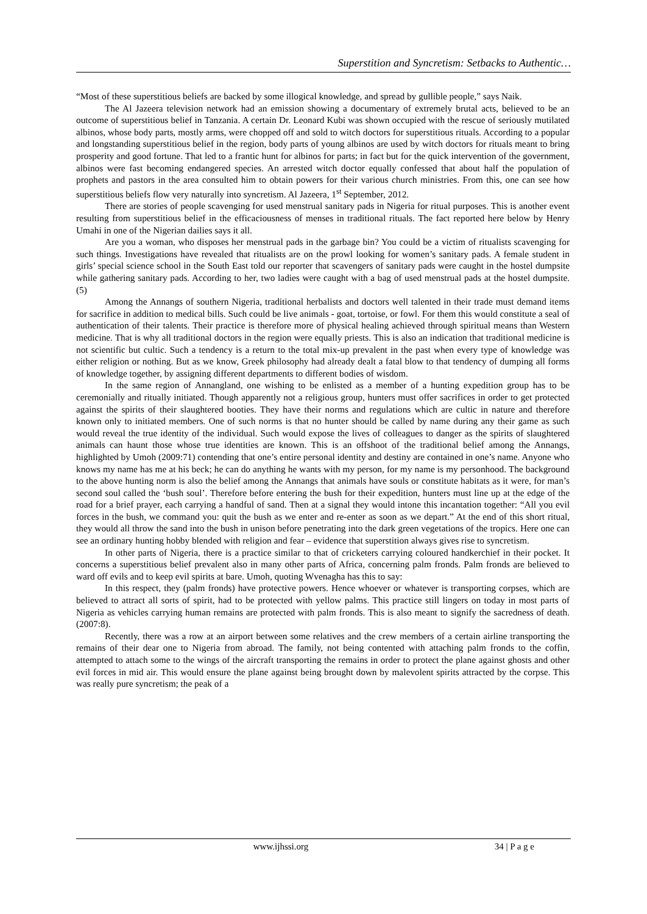Superstition and Syncretism: Setbacks to Authentic…
“Most of these superstitious beliefs are backed by some illogical knowledge, and spread by gullible people,” says Naik.
The Al Jazeera television network had an emission showing a documentary of extremely brutal acts, believed to be an outcome of superstitious belief in Tanzania. A certain Dr. Leonard Kubi was shown occupied with the rescue of seriously mutilated albinos, whose body parts, mostly arms, were chopped off and sold to witch doctors for superstitious rituals. According to a popular and longstanding superstitious belief in the region, body parts of young albinos are used by witch doctors for rituals meant to bring prosperity and good fortune. That led to a frantic hunt for albinos for parts; in fact but for the quick intervention of the government, albinos were fast becoming endangered species. An arrested witch doctor equally confessed that about half the population of prophets and pastors in the area consulted him to obtain powers for their various church ministries. From this, one can see how superstitious beliefs flow very naturally into syncretism. Al Jazeera, 1<sup>st</sup> September, 2012.
There are stories of people scavenging for used menstrual sanitary pads in Nigeria for ritual purposes. This is another event resulting from superstitious belief in the efficaciousness of menses in traditional rituals. The fact reported here below by Henry Umahi in one of the Nigerian dailies says it all.
Are you a woman, who disposes her menstrual pads in the garbage bin? You could be a victim of ritualists scavenging for such things. Investigations have revealed that ritualists are on the prowl looking for women’s sanitary pads. A female student in girls’ special science school in the South East told our reporter that scavengers of sanitary pads were caught in the hostel dumpsite while gathering sanitary pads. According to her, two ladies were caught with a bag of used menstrual pads at the hostel dumpsite. (5)
Among the Annangs of southern Nigeria, traditional herbalists and doctors well talented in their trade must demand items for sacrifice in addition to medical bills. Such could be live animals - goat, tortoise, or fowl. For them this would constitute a seal of authentication of their talents. Their practice is therefore more of physical healing achieved through spiritual means than Western medicine. That is why all traditional doctors in the region were equally priests. This is also an indication that traditional medicine is not scientific but cultic. Such a tendency is a return to the total mix-up prevalent in the past when every type of knowledge was either religion or nothing. But as we know, Greek philosophy had already dealt a fatal blow to that tendency of dumping all forms of knowledge together, by assigning different departments to different bodies of wisdom.
In the same region of Annangland, one wishing to be enlisted as a member of a hunting expedition group has to be ceremonially and ritually initiated. Though apparently not a religious group, hunters must offer sacrifices in order to get protected against the spirits of their slaughtered booties. They have their norms and regulations which are cultic in nature and therefore known only to initiated members. One of such norms is that no hunter should be called by name during any their game as such would reveal the true identity of the individual. Such would expose the lives of colleagues to danger as the spirits of slaughtered animals can haunt those whose true identities are known. This is an offshoot of the traditional belief among the Annangs, highlighted by Umoh (2009:71) contending that one’s entire personal identity and destiny are contained in one’s name. Anyone who knows my name has me at his beck; he can do anything he wants with my person, for my name is my personhood. The background to the above hunting norm is also the belief among the Annangs that animals have souls or constitute habitats as it were, for man’s second soul called the ‘bush soul’. Therefore before entering the bush for their expedition, hunters must line up at the edge of the road for a brief prayer, each carrying a handful of sand. Then at a signal they would intone this incantation together: “All you evil forces in the bush, we command you: quit the bush as we enter and re-enter as soon as we depart.” At the end of this short ritual, they would all throw the sand into the bush in unison before penetrating into the dark green vegetations of the tropics. Here one can see an ordinary hunting hobby blended with religion and fear – evidence that superstition always gives rise to syncretism.
In other parts of Nigeria, there is a practice similar to that of cricketers carrying coloured handkerchief in their pocket. It concerns a superstitious belief prevalent also in many other parts of Africa, concerning palm fronds. Palm fronds are believed to ward off evils and to keep evil spirits at bare. Umoh, quoting Wvenagha has this to say:
In this respect, they (palm fronds) have protective powers. Hence whoever or whatever is transporting corpses, which are believed to attract all sorts of spirit, had to be protected with yellow palms. This practice still lingers on today in most parts of Nigeria as vehicles carrying human remains are protected with palm fronds. This is also meant to signify the sacredness of death. (2007:8).
Recently, there was a row at an airport between some relatives and the crew members of a certain airline transporting the remains of their dear one to Nigeria from abroad. The family, not being contented with attaching palm fronds to the coffin, attempted to attach some to the wings of the aircraft transporting the remains in order to protect the plane against ghosts and other evil forces in mid air. This would ensure the plane against being brought down by malevolent spirits attracted by the corpse. This was really pure syncretism; the peak of a
www.ijhssi.org 34 | P a g e